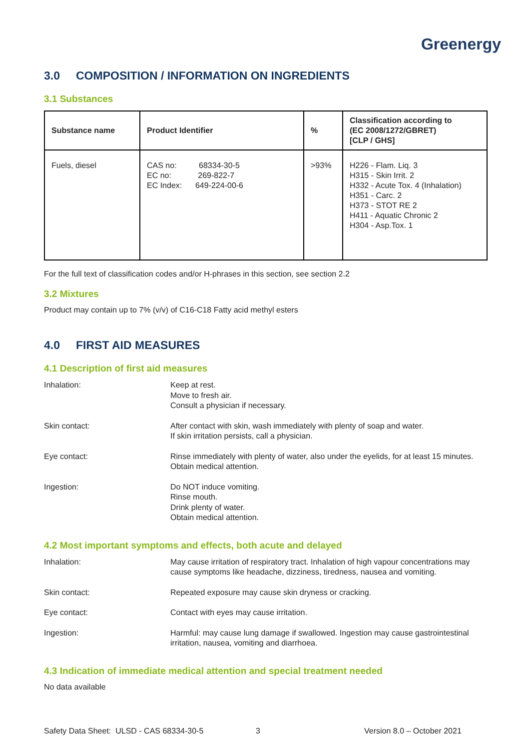Greenergy
3.0 COMPOSITION / INFORMATION ON INGREDIENTS
3.1 Substances
| Substance name | Product Identifier | % | Classification according to (EC 2008/1272/GBRET) [CLP / GHS] |
| --- | --- | --- | --- |
| Fuels, diesel | CAS no: 68334-30-5 EC no: 269-822-7 EC Index: 649-224-00-6 | >93% | H226 - Flam. Liq. 3 H315 - Skin Irrit. 2 H332 - Acute Tox. 4 (Inhalation) H351 - Carc. 2 H373 - STOT RE 2 H411 - Aquatic Chronic 2 H304 - Asp.Tox. 1 |
For the full text of classification codes and/or H-phrases in this section, see section 2.2
3.2 Mixtures
Product may contain up to 7% (v/v) of C16-C18 Fatty acid methyl esters
4.0 FIRST AID MEASURES
4.1 Description of first aid measures
| Inhalation: | Keep at rest. Move to fresh air. Consult a physician if necessary. |
| Skin contact: | After contact with skin, wash immediately with plenty of soap and water. If skin irritation persists, call a physician. |
| Eye contact: | Rinse immediately with plenty of water, also under the eyelids, for at least 15 minutes. Obtain medical attention. |
| Ingestion: | Do NOT induce vomiting. Rinse mouth. Drink plenty of water. Obtain medical attention. |
4.2 Most important symptoms and effects, both acute and delayed
| Inhalation: | May cause irritation of respiratory tract. Inhalation of high vapour concentrations may cause symptoms like headache, dizziness, tiredness, nausea and vomiting. |
| Skin contact: | Repeated exposure may cause skin dryness or cracking. |
| Eye contact: | Contact with eyes may cause irritation. |
| Ingestion: | Harmful: may cause lung damage if swallowed. Ingestion may cause gastrointestinal irritation, nausea, vomiting and diarrhoea. |
4.3 Indication of immediate medical attention and special treatment needed
No data available
Safety Data Sheet: ULSD - CAS 68334-30-5 3 Version 8.0 – October 2021